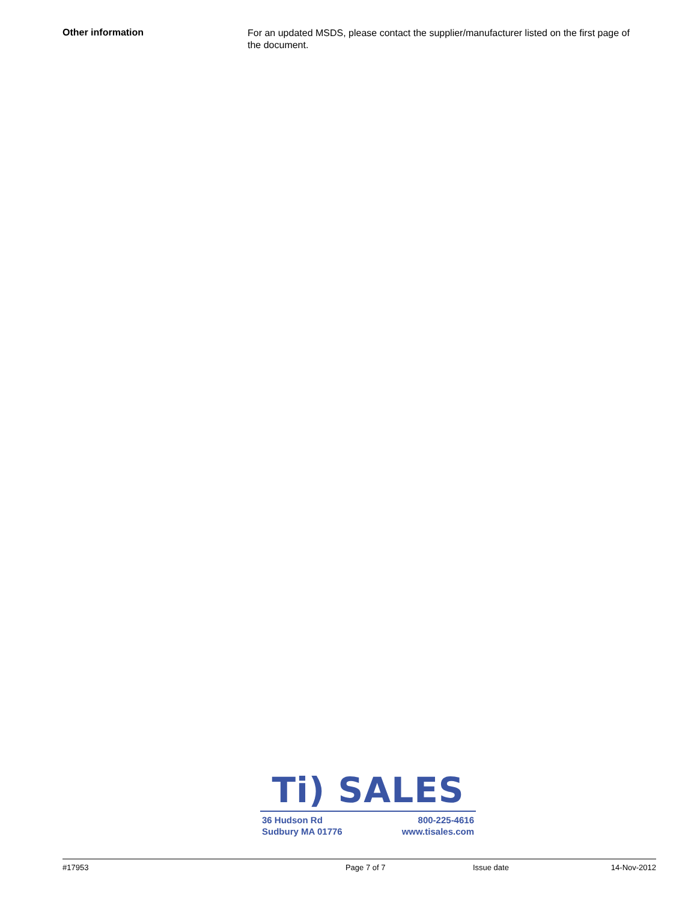Other information
For an updated MSDS, please contact the supplier/manufacturer listed on the first page of the document.
Ti) SALES
36 Hudson Rd
Sudbury MA 01776
800-225-4616
www.tisales.com
#17953 Page 7 of 7 Issue date 14-Nov-2012